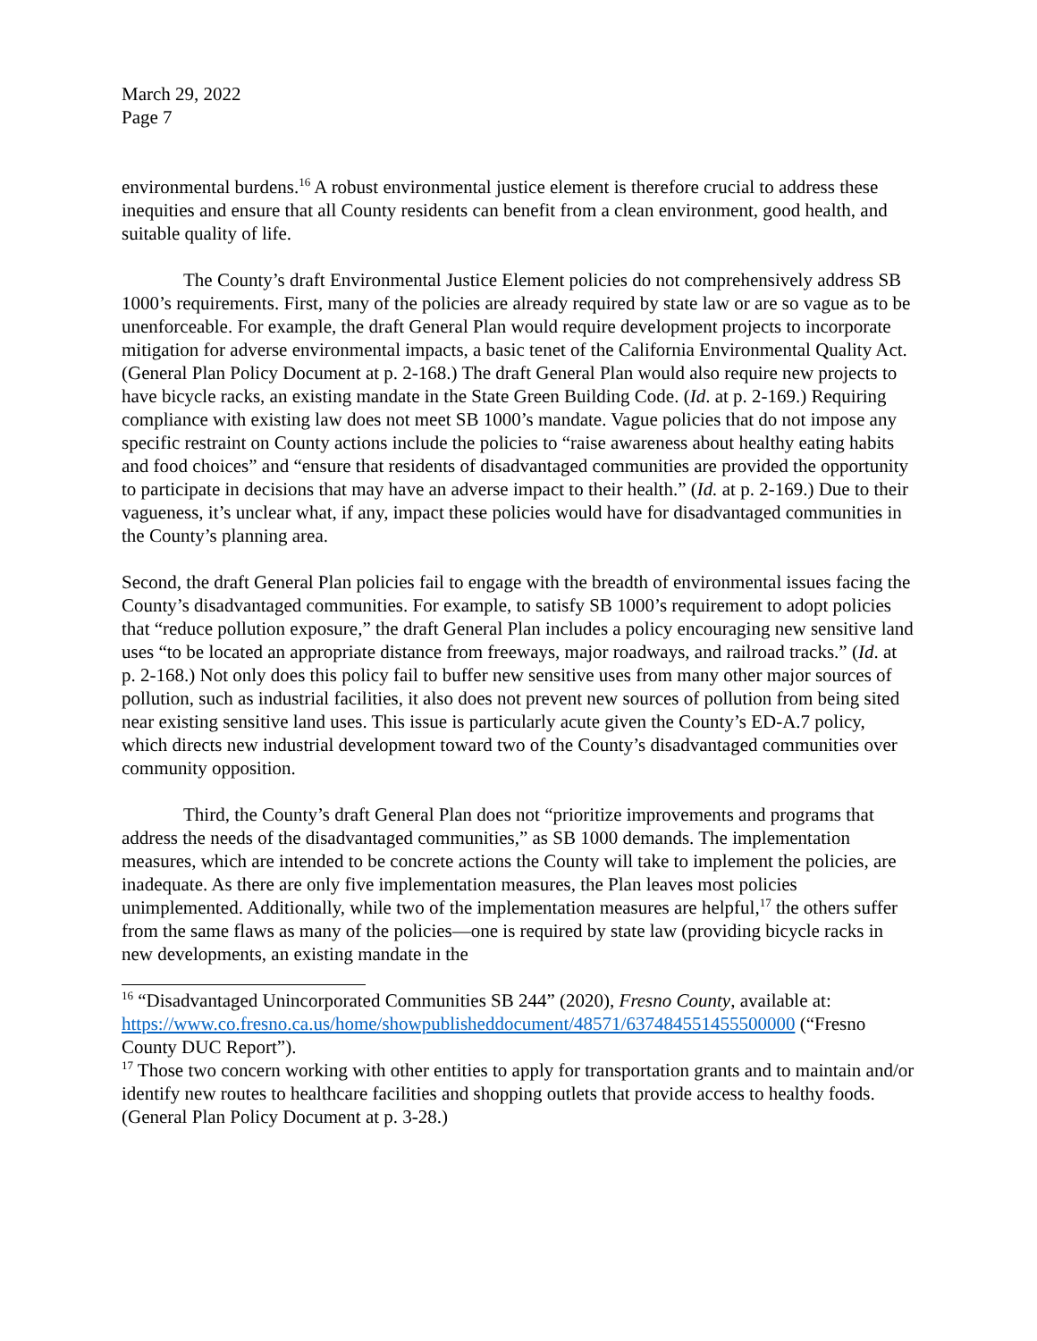March 29, 2022
Page 7
environmental burdens.<sup>16</sup> A robust environmental justice element is therefore crucial to address these inequities and ensure that all County residents can benefit from a clean environment, good health, and suitable quality of life.
The County’s draft Environmental Justice Element policies do not comprehensively address SB 1000’s requirements. First, many of the policies are already required by state law or are so vague as to be unenforceable. For example, the draft General Plan would require development projects to incorporate mitigation for adverse environmental impacts, a basic tenet of the California Environmental Quality Act. (General Plan Policy Document at p. 2-168.) The draft General Plan would also require new projects to have bicycle racks, an existing mandate in the State Green Building Code. (Id. at p. 2-169.) Requiring compliance with existing law does not meet SB 1000’s mandate. Vague policies that do not impose any specific restraint on County actions include the policies to “raise awareness about healthy eating habits and food choices” and “ensure that residents of disadvantaged communities are provided the opportunity to participate in decisions that may have an adverse impact to their health.” (Id. at p. 2-169.) Due to their vagueness, it’s unclear what, if any, impact these policies would have for disadvantaged communities in the County’s planning area.
Second, the draft General Plan policies fail to engage with the breadth of environmental issues facing the County’s disadvantaged communities. For example, to satisfy SB 1000’s requirement to adopt policies that “reduce pollution exposure,” the draft General Plan includes a policy encouraging new sensitive land uses “to be located an appropriate distance from freeways, major roadways, and railroad tracks.” (Id. at p. 2-168.) Not only does this policy fail to buffer new sensitive uses from many other major sources of pollution, such as industrial facilities, it also does not prevent new sources of pollution from being sited near existing sensitive land uses. This issue is particularly acute given the County’s ED-A.7 policy, which directs new industrial development toward two of the County’s disadvantaged communities over community opposition.
Third, the County’s draft General Plan does not “prioritize improvements and programs that address the needs of the disadvantaged communities,” as SB 1000 demands. The implementation measures, which are intended to be concrete actions the County will take to implement the policies, are inadequate. As there are only five implementation measures, the Plan leaves most policies unimplemented. Additionally, while two of the implementation measures are helpful,<sup>17</sup> the others suffer from the same flaws as many of the policies—one is required by state law (providing bicycle racks in new developments, an existing mandate in the
<sup>16</sup> “Disadvantaged Unincorporated Communities SB 244” (2020), Fresno County, available at: https://www.co.fresno.ca.us/home/showpublisheddocument/48571/637484551455500000 (“Fresno County DUC Report”).
<sup>17</sup> Those two concern working with other entities to apply for transportation grants and to maintain and/or identify new routes to healthcare facilities and shopping outlets that provide access to healthy foods. (General Plan Policy Document at p. 3-28.)